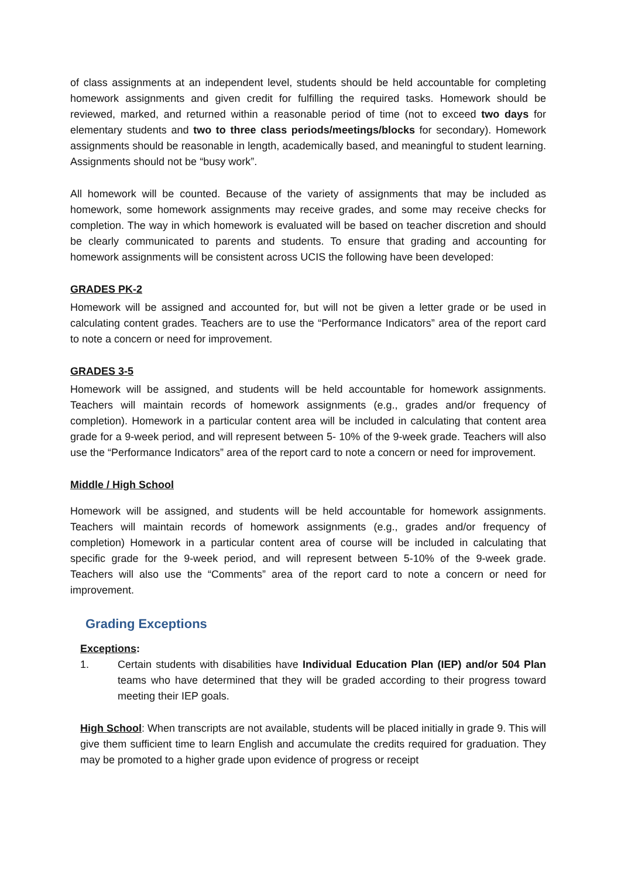of class assignments at an independent level, students should be held accountable for completing homework assignments and given credit for fulfilling the required tasks. Homework should be reviewed, marked, and returned within a reasonable period of time (not to exceed two days for elementary students and two to three class periods/meetings/blocks for secondary). Homework assignments should be reasonable in length, academically based, and meaningful to student learning. Assignments should not be “busy work”.
All homework will be counted. Because of the variety of assignments that may be included as homework, some homework assignments may receive grades, and some may receive checks for completion. The way in which homework is evaluated will be based on teacher discretion and should be clearly communicated to parents and students. To ensure that grading and accounting for homework assignments will be consistent across UCIS the following have been developed:
GRADES PK-2
Homework will be assigned and accounted for, but will not be given a letter grade or be used in calculating content grades. Teachers are to use the “Performance Indicators” area of the report card to note a concern or need for improvement.
GRADES 3-5
Homework will be assigned, and students will be held accountable for homework assignments. Teachers will maintain records of homework assignments (e.g., grades and/or frequency of completion). Homework in a particular content area will be included in calculating that content area grade for a 9-week period, and will represent between 5- 10% of the 9-week grade. Teachers will also use the “Performance Indicators” area of the report card to note a concern or need for improvement.
Middle / High School
Homework will be assigned, and students will be held accountable for homework assignments. Teachers will maintain records of homework assignments (e.g., grades and/or frequency of completion) Homework in a particular content area of course will be included in calculating that specific grade for the 9-week period, and will represent between 5-10% of the 9-week grade. Teachers will also use the “Comments” area of the report card to note a concern or need for improvement.
Grading Exceptions
Exceptions:
1. Certain students with disabilities have Individual Education Plan (IEP) and/or 504 Plan teams who have determined that they will be graded according to their progress toward meeting their IEP goals.
High School: When transcripts are not available, students will be placed initially in grade 9. This will give them sufficient time to learn English and accumulate the credits required for graduation. They may be promoted to a higher grade upon evidence of progress or receipt